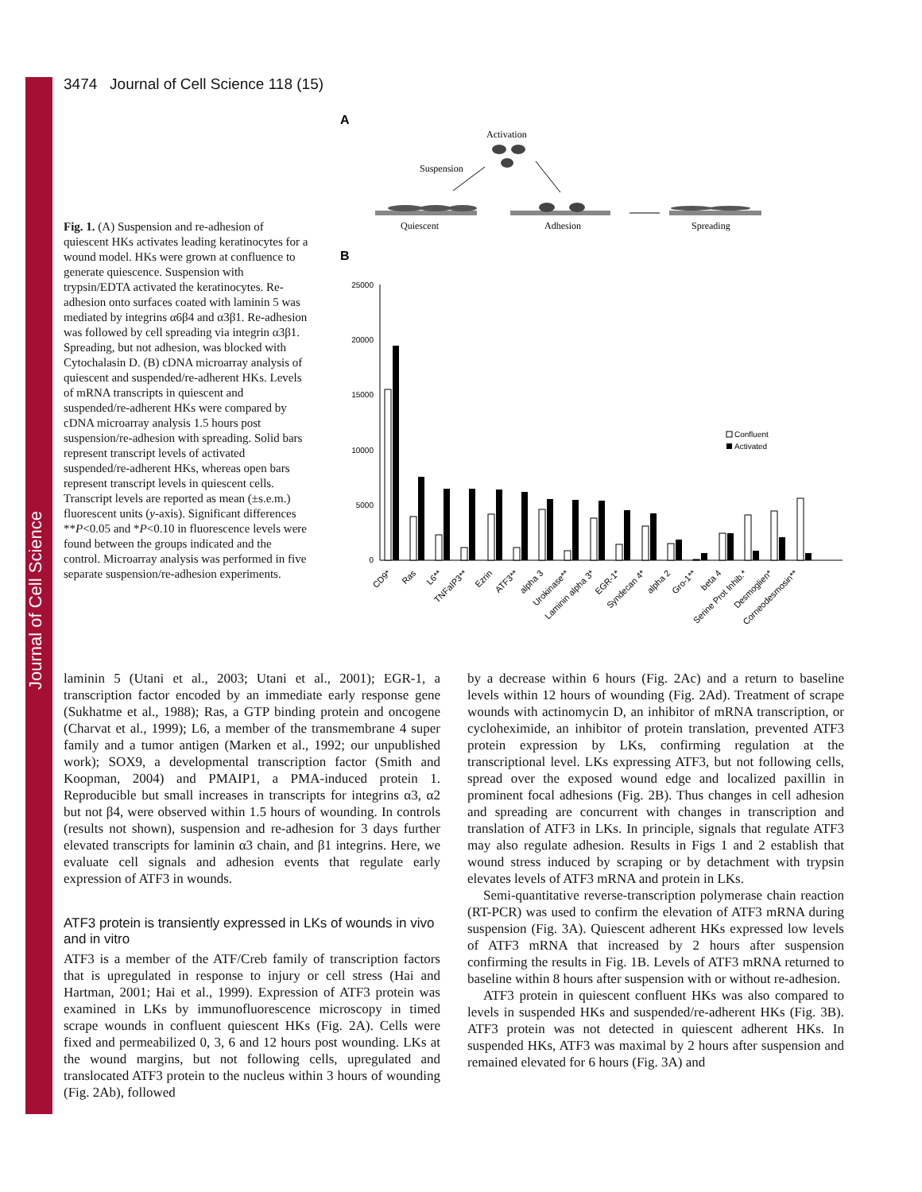Journal of Cell Science
3474 Journal of Cell Science 118 (15)
Fig. 1. (A) Suspension and re-adhesion of quiescent HKs activates leading keratinocytes for a wound model. HKs were grown at confluence to generate quiescence. Suspension with trypsin/EDTA activated the keratinocytes. Re-adhesion onto surfaces coated with laminin 5 was mediated by integrins α6β4 and α3β1. Re-adhesion was followed by cell spreading via integrin α3β1. Spreading, but not adhesion, was blocked with Cytochalasin D. (B) cDNA microarray analysis of quiescent and suspended/re-adherent HKs. Levels of mRNA transcripts in quiescent and suspended/re-adherent HKs were compared by cDNA microarray analysis 1.5 hours post suspension/re-adhesion with spreading. Solid bars represent transcript levels of activated suspended/re-adherent HKs, whereas open bars represent transcript levels in quiescent cells. Transcript levels are reported as mean (±s.e.m.) fluorescent units (y-axis). Significant differences **P<0.05 and *P<0.10 in fluorescence levels were found between the groups indicated and the control. Microarray analysis was performed in five separate suspension/re-adhesion experiments.
A
Activation
Suspension
Quiescent
Adhesion
Spreading
B
25000
20000
15000
10000
5000
0
Confluent
Activated
CD9*
Ras
L6**
TNFaIP3**
Ezrin
ATF3**
alpha 3
Urokinase**
Laminin alpha 3*
EGR-1*
Syndecan 4*
alpha 2
Gro-1**
beta 4
Serine Prot Inhib.*
Desmoglien*
Corneodesmosin**
laminin 5 (Utani et al., 2003; Utani et al., 2001); EGR-1, a transcription factor encoded by an immediate early response gene (Sukhatme et al., 1988); Ras, a GTP binding protein and oncogene (Charvat et al., 1999); L6, a member of the transmembrane 4 super family and a tumor antigen (Marken et al., 1992; our unpublished work); SOX9, a developmental transcription factor (Smith and Koopman, 2004) and PMAIP1, a PMA-induced protein 1. Reproducible but small increases in transcripts for integrins α3, α2 but not β4, were observed within 1.5 hours of wounding. In controls (results not shown), suspension and re-adhesion for 3 days further elevated transcripts for laminin α3 chain, and β1 integrins. Here, we evaluate cell signals and adhesion events that regulate early expression of ATF3 in wounds.
ATF3 protein is transiently expressed in LKs of wounds in vivo and in vitro
ATF3 is a member of the ATF/Creb family of transcription factors that is upregulated in response to injury or cell stress (Hai and Hartman, 2001; Hai et al., 1999). Expression of ATF3 protein was examined in LKs by immunofluorescence microscopy in timed scrape wounds in confluent quiescent HKs (Fig. 2A). Cells were fixed and permeabilized 0, 3, 6 and 12 hours post wounding. LKs at the wound margins, but not following cells, upregulated and translocated ATF3 protein to the nucleus within 3 hours of wounding (Fig. 2Ab), followed
by a decrease within 6 hours (Fig. 2Ac) and a return to baseline levels within 12 hours of wounding (Fig. 2Ad). Treatment of scrape wounds with actinomycin D, an inhibitor of mRNA transcription, or cycloheximide, an inhibitor of protein translation, prevented ATF3 protein expression by LKs, confirming regulation at the transcriptional level. LKs expressing ATF3, but not following cells, spread over the exposed wound edge and localized paxillin in prominent focal adhesions (Fig. 2B). Thus changes in cell adhesion and spreading are concurrent with changes in transcription and translation of ATF3 in LKs. In principle, signals that regulate ATF3 may also regulate adhesion. Results in Figs 1 and 2 establish that wound stress induced by scraping or by detachment with trypsin elevates levels of ATF3 mRNA and protein in LKs.
Semi-quantitative reverse-transcription polymerase chain reaction (RT-PCR) was used to confirm the elevation of ATF3 mRNA during suspension (Fig. 3A). Quiescent adherent HKs expressed low levels of ATF3 mRNA that increased by 2 hours after suspension confirming the results in Fig. 1B. Levels of ATF3 mRNA returned to baseline within 8 hours after suspension with or without re-adhesion.
ATF3 protein in quiescent confluent HKs was also compared to levels in suspended HKs and suspended/re-adherent HKs (Fig. 3B). ATF3 protein was not detected in quiescent adherent HKs. In suspended HKs, ATF3 was maximal by 2 hours after suspension and remained elevated for 6 hours (Fig. 3A) and